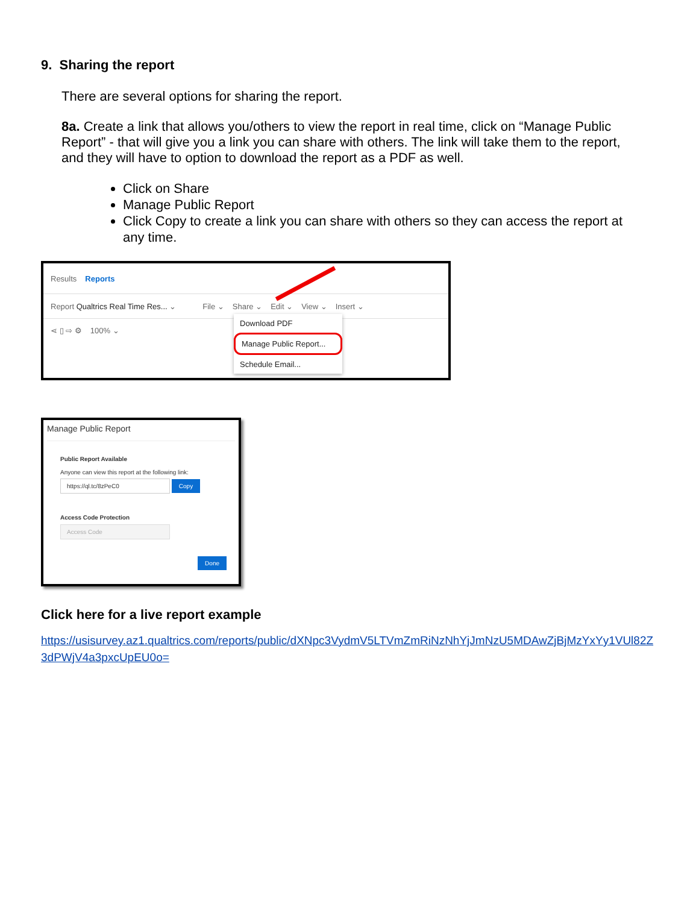9. Sharing the report
There are several options for sharing the report.
8a. Create a link that allows you/others to view the report in real time, click on “Manage Public Report” - that will give you a link you can share with others. The link will take them to the report, and they will have to option to download the report as a PDF as well.
Click on Share
Manage Public Report
Click Copy to create a link you can share with others so they can access the report at any time.
Results Reports
Report Qualtrics Real Time Res... ⌄ File ⌄ Share ⌄ Edit ⌄ View ⌄ Insert ⌄
⋖ ▯ ⇨ ⚙ 100% ⌄
Download PDF
Manage Public Report...
Schedule Email...
Manage Public Report
Public Report Available
Anyone can view this report at the following link:
https://ql.tc/8zPeC0 Copy
Access Code Protection
Access Code
Done
Click here for a live report example
https://usisurvey.az1.qualtrics.com/reports/public/dXNpc3VydmV5LTVmZmRiNzNhYjJmNzU5MDAwZjBjMzYxYy1VUl82Z3dPWjV4a3pxcUpEU0o=